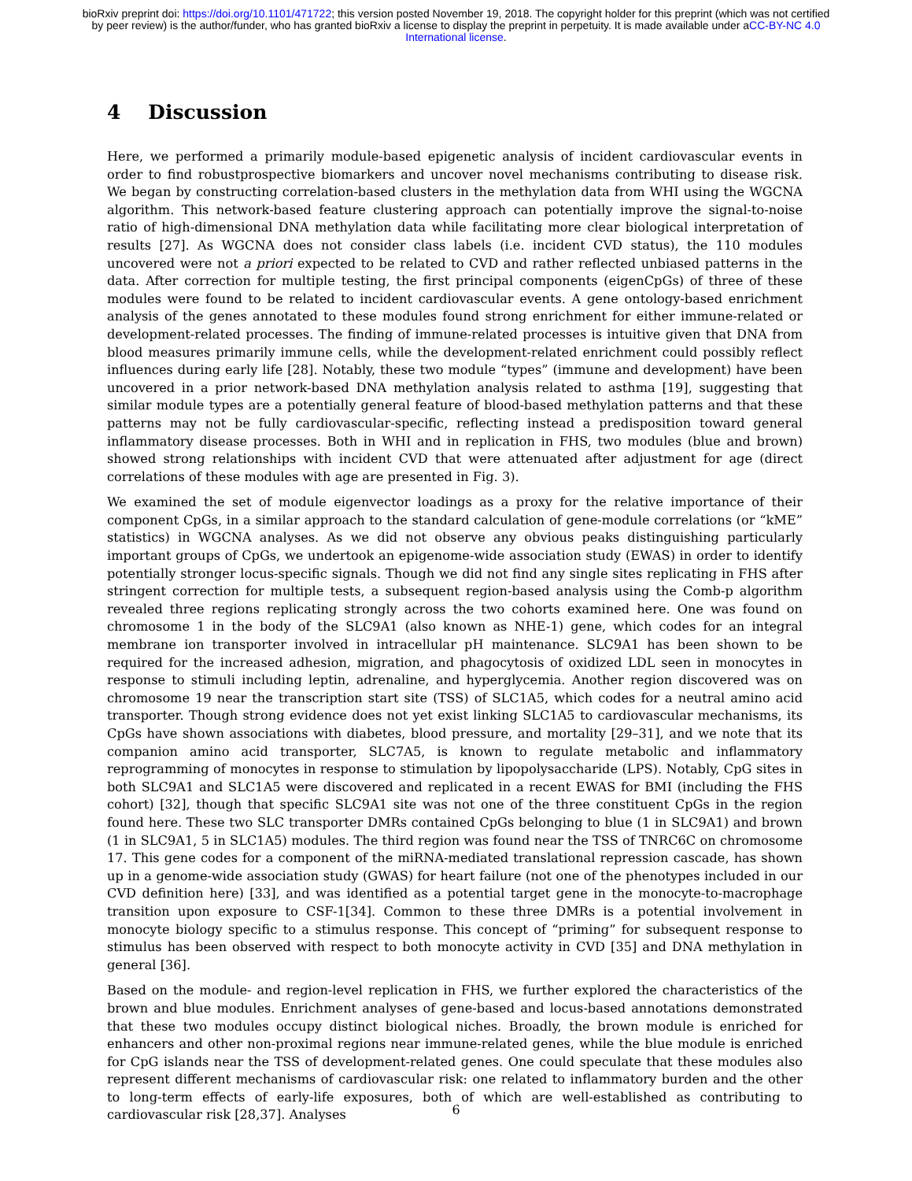bioRxiv preprint doi: https://doi.org/10.1101/471722; this version posted November 19, 2018. The copyright holder for this preprint (which was not certified by peer review) is the author/funder, who has granted bioRxiv a license to display the preprint in perpetuity. It is made available under aCC-BY-NC 4.0 International license.
4 Discussion
Here, we performed a primarily module-based epigenetic analysis of incident cardiovascular events in order to find robustprospective biomarkers and uncover novel mechanisms contributing to disease risk. We began by constructing correlation-based clusters in the methylation data from WHI using the WGCNA algorithm. This network-based feature clustering approach can potentially improve the signal-to-noise ratio of high-dimensional DNA methylation data while facilitating more clear biological interpretation of results [27]. As WGCNA does not consider class labels (i.e. incident CVD status), the 110 modules uncovered were not a priori expected to be related to CVD and rather reflected unbiased patterns in the data. After correction for multiple testing, the first principal components (eigenCpGs) of three of these modules were found to be related to incident cardiovascular events. A gene ontology-based enrichment analysis of the genes annotated to these modules found strong enrichment for either immune-related or development-related processes. The finding of immune-related processes is intuitive given that DNA from blood measures primarily immune cells, while the development-related enrichment could possibly reflect influences during early life [28]. Notably, these two module “types” (immune and development) have been uncovered in a prior network-based DNA methylation analysis related to asthma [19], suggesting that similar module types are a potentially general feature of blood-based methylation patterns and that these patterns may not be fully cardiovascular-specific, reflecting instead a predisposition toward general inflammatory disease processes. Both in WHI and in replication in FHS, two modules (blue and brown) showed strong relationships with incident CVD that were attenuated after adjustment for age (direct correlations of these modules with age are presented in Fig. 3).
We examined the set of module eigenvector loadings as a proxy for the relative importance of their component CpGs, in a similar approach to the standard calculation of gene-module correlations (or “kME” statistics) in WGCNA analyses. As we did not observe any obvious peaks distinguishing particularly important groups of CpGs, we undertook an epigenome-wide association study (EWAS) in order to identify potentially stronger locus-specific signals. Though we did not find any single sites replicating in FHS after stringent correction for multiple tests, a subsequent region-based analysis using the Comb-p algorithm revealed three regions replicating strongly across the two cohorts examined here. One was found on chromosome 1 in the body of the SLC9A1 (also known as NHE-1) gene, which codes for an integral membrane ion transporter involved in intracellular pH maintenance. SLC9A1 has been shown to be required for the increased adhesion, migration, and phagocytosis of oxidized LDL seen in monocytes in response to stimuli including leptin, adrenaline, and hyperglycemia. Another region discovered was on chromosome 19 near the transcription start site (TSS) of SLC1A5, which codes for a neutral amino acid transporter. Though strong evidence does not yet exist linking SLC1A5 to cardiovascular mechanisms, its CpGs have shown associations with diabetes, blood pressure, and mortality [29–31], and we note that its companion amino acid transporter, SLC7A5, is known to regulate metabolic and inflammatory reprogramming of monocytes in response to stimulation by lipopolysaccharide (LPS). Notably, CpG sites in both SLC9A1 and SLC1A5 were discovered and replicated in a recent EWAS for BMI (including the FHS cohort) [32], though that specific SLC9A1 site was not one of the three constituent CpGs in the region found here. These two SLC transporter DMRs contained CpGs belonging to blue (1 in SLC9A1) and brown (1 in SLC9A1, 5 in SLC1A5) modules. The third region was found near the TSS of TNRC6C on chromosome 17. This gene codes for a component of the miRNA-mediated translational repression cascade, has shown up in a genome-wide association study (GWAS) for heart failure (not one of the phenotypes included in our CVD definition here) [33], and was identified as a potential target gene in the monocyte-to-macrophage transition upon exposure to CSF-1[34]. Common to these three DMRs is a potential involvement in monocyte biology specific to a stimulus response. This concept of “priming” for subsequent response to stimulus has been observed with respect to both monocyte activity in CVD [35] and DNA methylation in general [36].
Based on the module- and region-level replication in FHS, we further explored the characteristics of the brown and blue modules. Enrichment analyses of gene-based and locus-based annotations demonstrated that these two modules occupy distinct biological niches. Broadly, the brown module is enriched for enhancers and other non-proximal regions near immune-related genes, while the blue module is enriched for CpG islands near the TSS of development-related genes. One could speculate that these modules also represent different mechanisms of cardiovascular risk: one related to inflammatory burden and the other to long-term effects of early-life exposures, both of which are well-established as contributing to cardiovascular risk [28,37]. Analyses
6